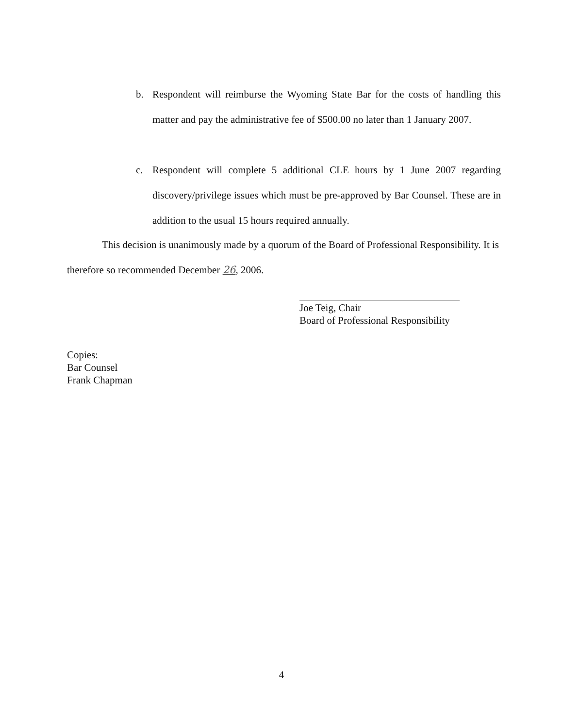b.
Respondent will reimburse the Wyoming State Bar for the costs of handling this matter and pay the administrative fee of $500.00 no later than 1 January 2007.
c.
Respondent will complete 5 additional CLE hours by 1 June 2007 regarding discovery/privilege issues which must be pre-approved by Bar Counsel. These are in addition to the usual 15 hours required annually.
This decision is unanimously made by a quorum of the Board of Professional Responsibility. It is therefore so recommended December 26, 2006.
Joe Teig, Chair
Board of Professional Responsibility
Copies:
Bar Counsel
Frank Chapman
4